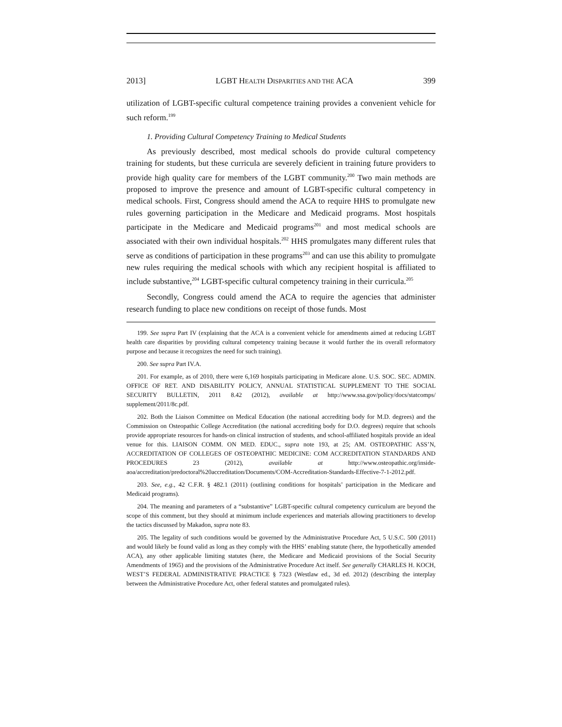2013] LGBT HEALTH DISPARITIES AND THE ACA 399
utilization of LGBT-specific cultural competence training provides a convenient vehicle for such reform.<sup>199</sup>
1. Providing Cultural Competency Training to Medical Students
As previously described, most medical schools do provide cultural competency training for students, but these curricula are severely deficient in training future providers to provide high quality care for members of the LGBT community.<sup>200</sup> Two main methods are proposed to improve the presence and amount of LGBT-specific cultural competency in medical schools. First, Congress should amend the ACA to require HHS to promulgate new rules governing participation in the Medicare and Medicaid programs. Most hospitals participate in the Medicare and Medicaid programs<sup>201</sup> and most medical schools are associated with their own individual hospitals.<sup>202</sup> HHS promulgates many different rules that serve as conditions of participation in these programs<sup>203</sup> and can use this ability to promulgate new rules requiring the medical schools with which any recipient hospital is affiliated to include substantive,<sup>204</sup> LGBT-specific cultural competency training in their curricula.<sup>205</sup>
Secondly, Congress could amend the ACA to require the agencies that administer research funding to place new conditions on receipt of those funds. Most
199. See supra Part IV (explaining that the ACA is a convenient vehicle for amendments aimed at reducing LGBT health care disparities by providing cultural competency training because it would further the its overall reformatory purpose and because it recognizes the need for such training).
200. See supra Part IV.A.
201. For example, as of 2010, there were 6,169 hospitals participating in Medicare alone. U.S. SOC. SEC. ADMIN. OFFICE OF RET. AND DISABILITY POLICY, ANNUAL STATISTICAL SUPPLEMENT TO THE SOCIAL SECURITY BULLETIN, 2011 8.42 (2012), available at http://www.ssa.gov/policy/docs/statcomps/ supplement/2011/8c.pdf.
202. Both the Liaison Committee on Medical Education (the national accrediting body for M.D. degrees) and the Commission on Osteopathic College Accreditation (the national accrediting body for D.O. degrees) require that schools provide appropriate resources for hands-on clinical instruction of students, and school-affiliated hospitals provide an ideal venue for this. LIAISON COMM. ON MED. EDUC., supra note 193, at 25; AM. OSTEOPATHIC ASS’N, ACCREDITATION OF COLLEGES OF OSTEOPATHIC MEDICINE: COM ACCREDITATION STANDARDS AND PROCEDURES 23 (2012), available at http://www.osteopathic.org/inside-aoa/accreditation/predoctoral%20accreditation/Documents/COM-Accreditation-Standards-Effective-7-1-2012.pdf.
203. See, e.g., 42 C.F.R. § 482.1 (2011) (outlining conditions for hospitals’ participation in the Medicare and Medicaid programs).
204. The meaning and parameters of a “substantive” LGBT-specific cultural competency curriculum are beyond the scope of this comment, but they should at minimum include experiences and materials allowing practitioners to develop the tactics discussed by Makadon, supra note 83.
205. The legality of such conditions would be governed by the Administrative Procedure Act, 5 U.S.C. 500 (2011) and would likely be found valid as long as they comply with the HHS’ enabling statute (here, the hypothetically amended ACA), any other applicable limiting statutes (here, the Medicare and Medicaid provisions of the Social Security Amendments of 1965) and the provisions of the Administrative Procedure Act itself. See generally CHARLES H. KOCH, WEST’S FEDERAL ADMINISTRATIVE PRACTICE § 7323 (Westlaw ed., 3d ed. 2012) (describing the interplay between the Administrative Procedure Act, other federal statutes and promulgated rules).